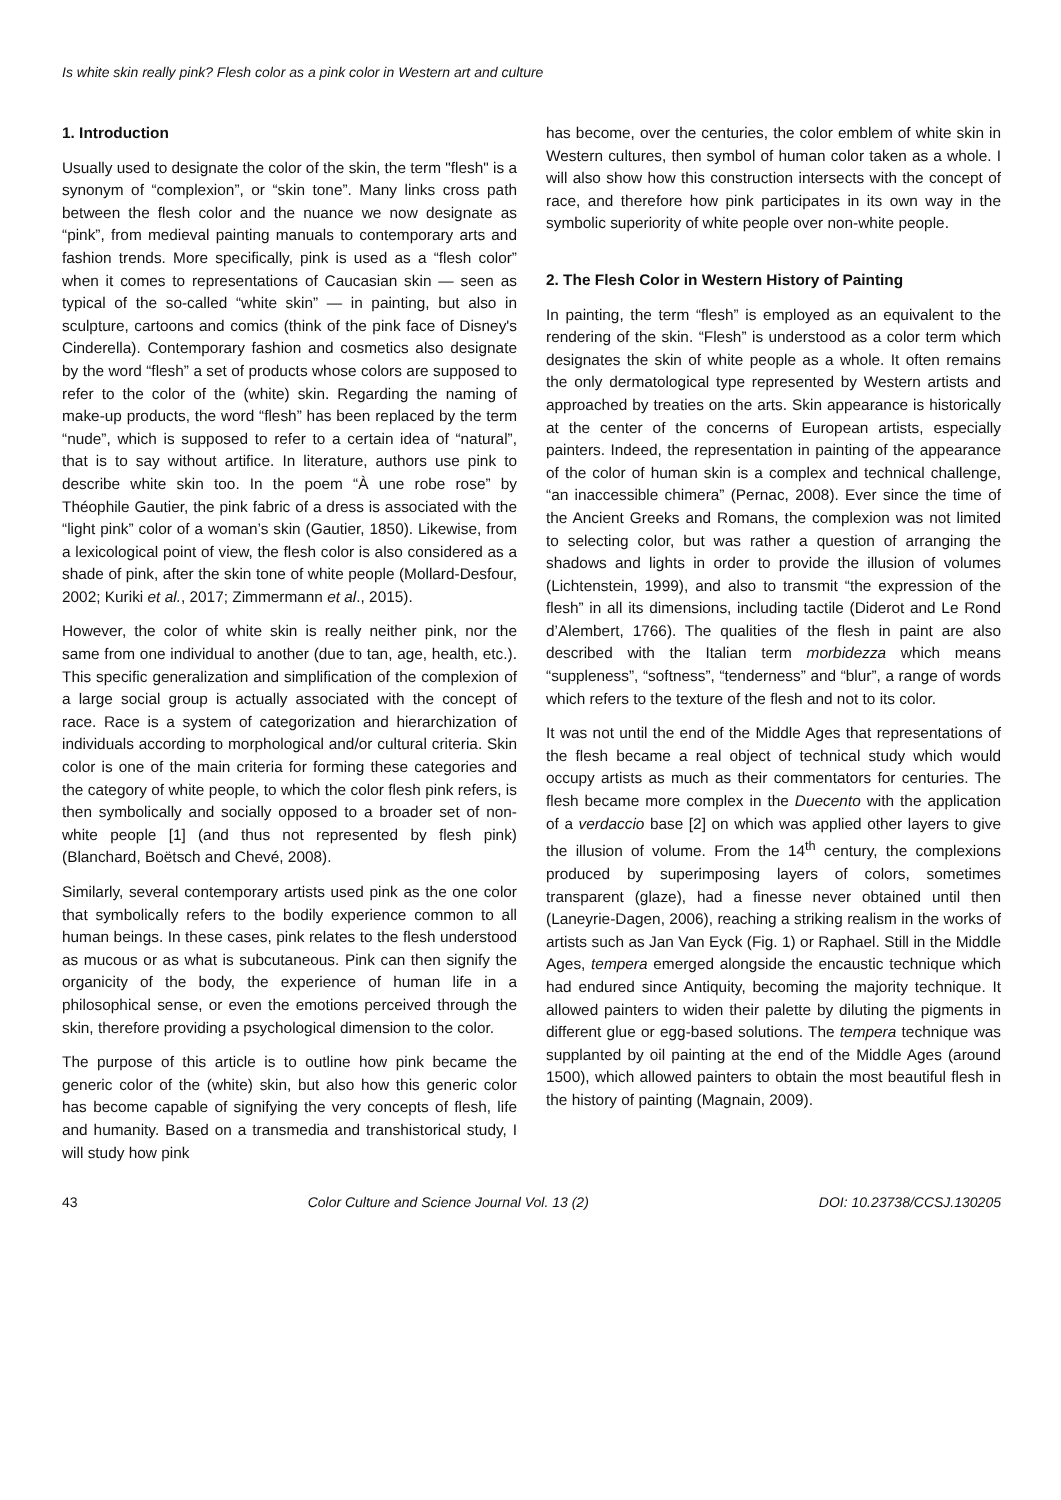Is white skin really pink? Flesh color as a pink color in Western art and culture
1. Introduction
Usually used to designate the color of the skin, the term "flesh" is a synonym of “complexion”, or “skin tone”. Many links cross path between the flesh color and the nuance we now designate as “pink”, from medieval painting manuals to contemporary arts and fashion trends. More specifically, pink is used as a “flesh color” when it comes to representations of Caucasian skin — seen as typical of the so-called “white skin” — in painting, but also in sculpture, cartoons and comics (think of the pink face of Disney's Cinderella). Contemporary fashion and cosmetics also designate by the word “flesh” a set of products whose colors are supposed to refer to the color of the (white) skin. Regarding the naming of make-up products, the word “flesh” has been replaced by the term “nude”, which is supposed to refer to a certain idea of “natural”, that is to say without artifice. In literature, authors use pink to describe white skin too. In the poem “À une robe rose” by Théophile Gautier, the pink fabric of a dress is associated with the “light pink” color of a woman’s skin (Gautier, 1850). Likewise, from a lexicological point of view, the flesh color is also considered as a shade of pink, after the skin tone of white people (Mollard-Desfour, 2002; Kuriki et al., 2017; Zimmermann et al., 2015).
However, the color of white skin is really neither pink, nor the same from one individual to another (due to tan, age, health, etc.). This specific generalization and simplification of the complexion of a large social group is actually associated with the concept of race. Race is a system of categorization and hierarchization of individuals according to morphological and/or cultural criteria. Skin color is one of the main criteria for forming these categories and the category of white people, to which the color flesh pink refers, is then symbolically and socially opposed to a broader set of non-white people [1] (and thus not represented by flesh pink) (Blanchard, Boëtsch and Chevé, 2008).
Similarly, several contemporary artists used pink as the one color that symbolically refers to the bodily experience common to all human beings. In these cases, pink relates to the flesh understood as mucous or as what is subcutaneous. Pink can then signify the organicity of the body, the experience of human life in a philosophical sense, or even the emotions perceived through the skin, therefore providing a psychological dimension to the color.
The purpose of this article is to outline how pink became the generic color of the (white) skin, but also how this generic color has become capable of signifying the very concepts of flesh, life and humanity. Based on a transmedia and transhistorical study, I will study how pink
has become, over the centuries, the color emblem of white skin in Western cultures, then symbol of human color taken as a whole. I will also show how this construction intersects with the concept of race, and therefore how pink participates in its own way in the symbolic superiority of white people over non-white people.
2. The Flesh Color in Western History of Painting
In painting, the term “flesh” is employed as an equivalent to the rendering of the skin. “Flesh” is understood as a color term which designates the skin of white people as a whole. It often remains the only dermatological type represented by Western artists and approached by treaties on the arts. Skin appearance is historically at the center of the concerns of European artists, especially painters. Indeed, the representation in painting of the appearance of the color of human skin is a complex and technical challenge, “an inaccessible chimera” (Pernac, 2008). Ever since the time of the Ancient Greeks and Romans, the complexion was not limited to selecting color, but was rather a question of arranging the shadows and lights in order to provide the illusion of volumes (Lichtenstein, 1999), and also to transmit “the expression of the flesh” in all its dimensions, including tactile (Diderot and Le Rond d’Alembert, 1766). The qualities of the flesh in paint are also described with the Italian term morbidezza which means “suppleness”, “softness”, “tenderness” and “blur”, a range of words which refers to the texture of the flesh and not to its color.
It was not until the end of the Middle Ages that representations of the flesh became a real object of technical study which would occupy artists as much as their commentators for centuries. The flesh became more complex in the Duecento with the application of a verdaccio base [2] on which was applied other layers to give the illusion of volume. From the 14<sup>th</sup> century, the complexions produced by superimposing layers of colors, sometimes transparent (glaze), had a finesse never obtained until then (Laneyrie-Dagen, 2006), reaching a striking realism in the works of artists such as Jan Van Eyck (Fig. 1) or Raphael. Still in the Middle Ages, tempera emerged alongside the encaustic technique which had endured since Antiquity, becoming the majority technique. It allowed painters to widen their palette by diluting the pigments in different glue or egg-based solutions. The tempera technique was supplanted by oil painting at the end of the Middle Ages (around 1500), which allowed painters to obtain the most beautiful flesh in the history of painting (Magnain, 2009).
43 Color Culture and Science Journal Vol. 13 (2) DOI: 10.23738/CCSJ.130205